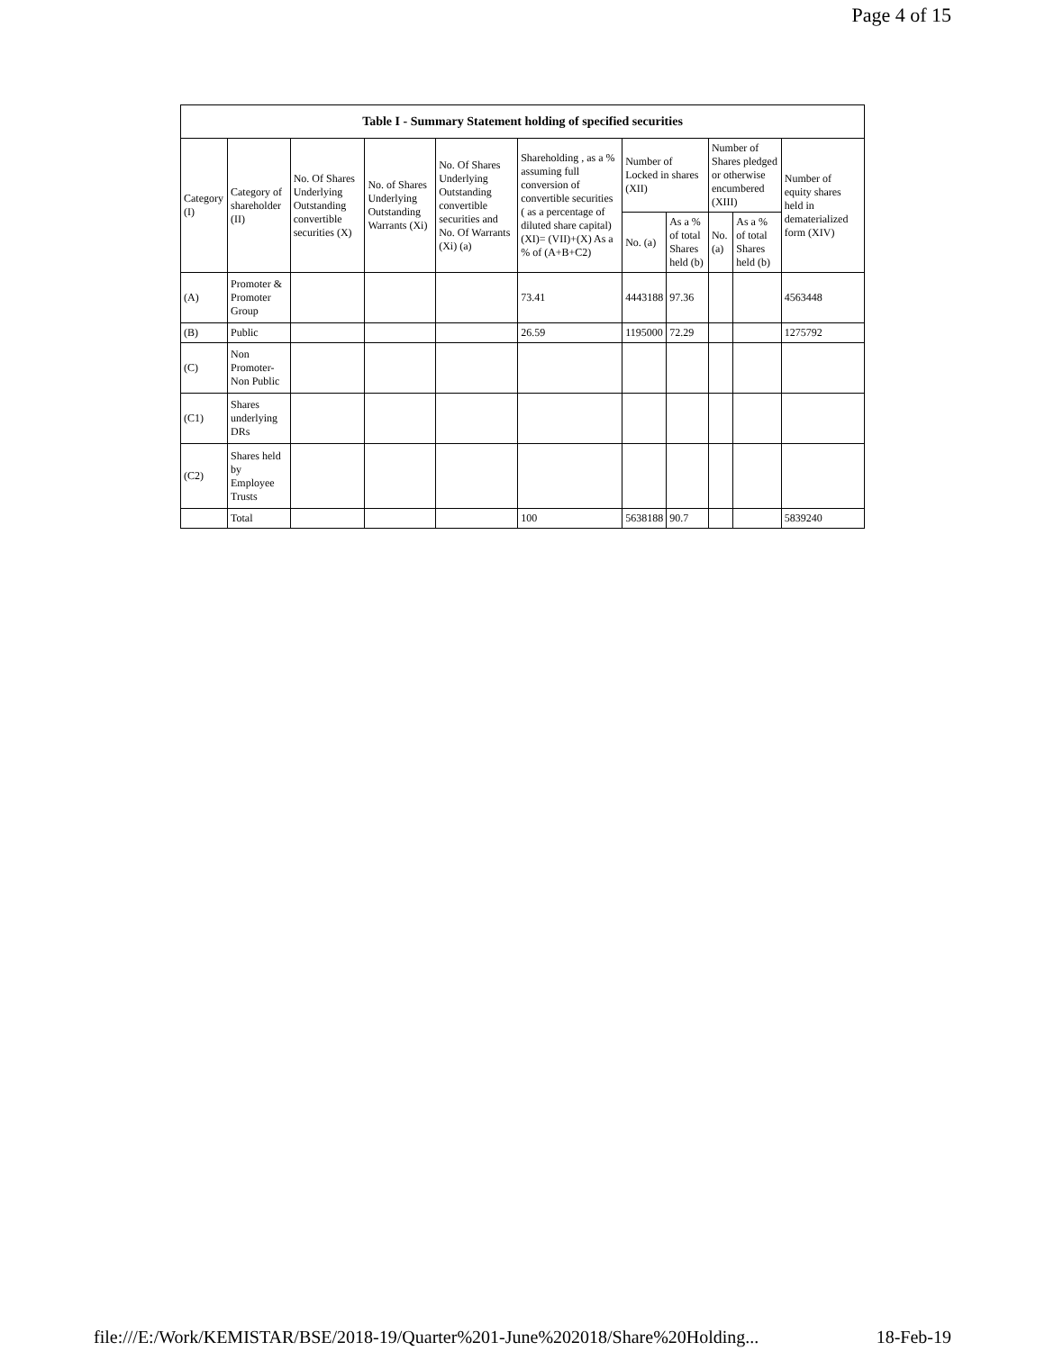Page 4 of 15
Table I - Summary Statement holding of specified securities
| Category (I) | Category of shareholder (II) | No. Of Shares Underlying Outstanding convertible securities (X) | No. of Shares Underlying Outstanding Warrants (Xi) | No. Of Shares Underlying Outstanding convertible securities and No. Of Warrants (Xi) (a) | Shareholding , as a % assuming full conversion of convertible securities ( as a percentage of diluted share capital) (XI)= (VII)+(X) As a % of (A+B+C2) | Number of Locked in shares (XII) | | Number of Shares pledged or otherwise encumbered (XIII) | | Number of equity shares held in dematerialized form (XIV) |
| --- | --- | --- | --- | --- | --- | --- | --- | --- | --- | --- |
| | | | | | | No. (a) | As a % of total Shares held (b) | No. (a) | As a % of total Shares held (b) | |
| (A) | Promoter & Promoter Group | | | | 73.41 | 4443188 | 97.36 | | | 4563448 |
| (B) | Public | | | | 26.59 | 1195000 | 72.29 | | | 1275792 |
| (C) | Non Promoter- Non Public | | | | | | | | | |
| (C1) | Shares underlying DRs | | | | | | | | | |
| (C2) | Shares held by Employee Trusts | | | | | | | | | |
| | Total | | | | 100 | 5638188 | 90.7 | | | 5839240 |
file:///E:/Work/KEMISTAR/BSE/2018-19/Quarter%201-June%202018/Share%20Holding... 18-Feb-19